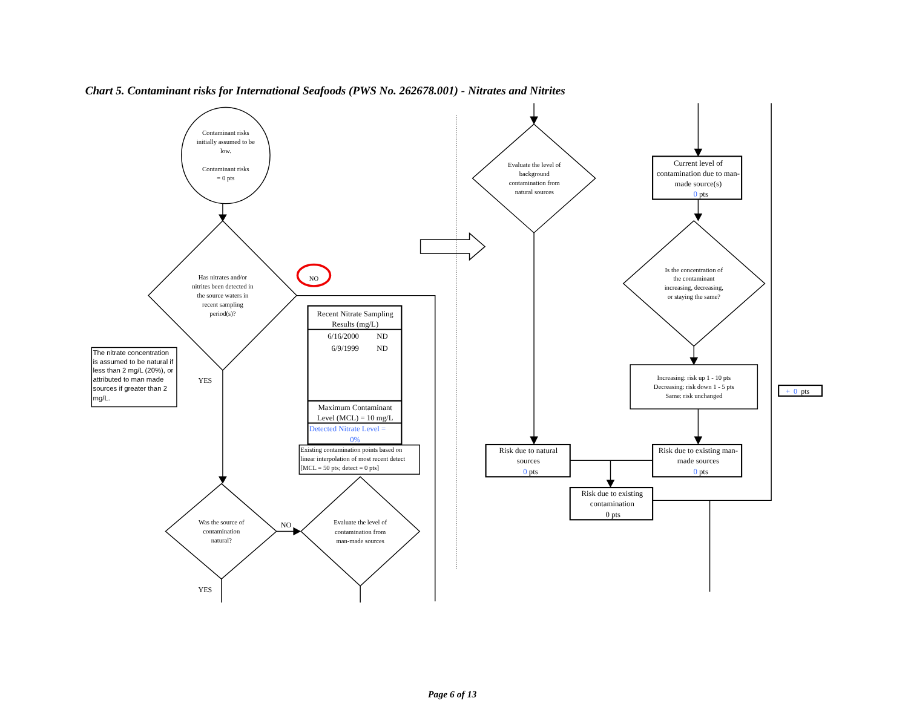Chart 5. Contaminant risks for International Seafoods (PWS No. 262678.001) - Nitrates and Nitrites
Contaminant risks
initially assumed to be
low.
Contaminant risks
= 0 pts
Has nitrates and/or
nitrites been detected in
the source waters in
recent sampling
period(s)?
NO
The nitrate concentration
is assumed to be natural if
less than 2 mg/L (20%), or
attributed to man made
sources if greater than 2
mg/L.
YES
Recent Nitrate Sampling
Results (mg/L)
6/16/2000
ND
6/9/1999
ND
Maximum Contaminant
Level (MCL) = 10 mg/L
Detected Nitrate Level =
0%
Existing contamination points based on
linear interpolation of most recent detect
[MCL = 50 pts; detect = 0 pts]
Was the source of
contamination
natural?
Evaluate the level of
contamination from
man-made sources
NO
YES
Evaluate the level of
background
contamination from
natural sources
Current level of
contamination due to man-
made source(s)
0 pts
Is the concentration of
the contaminant
increasing, decreasing,
or staying the same?
Increasing: risk up 1 - 10 pts
Decreasing: risk down 1 - 5 pts
Same: risk unchanged
+ 0 pts
Risk due to natural
sources
0 pts
Risk due to existing man-
made sources
0 pts
Risk due to existing
contamination
0 pts
Page 6 of 13